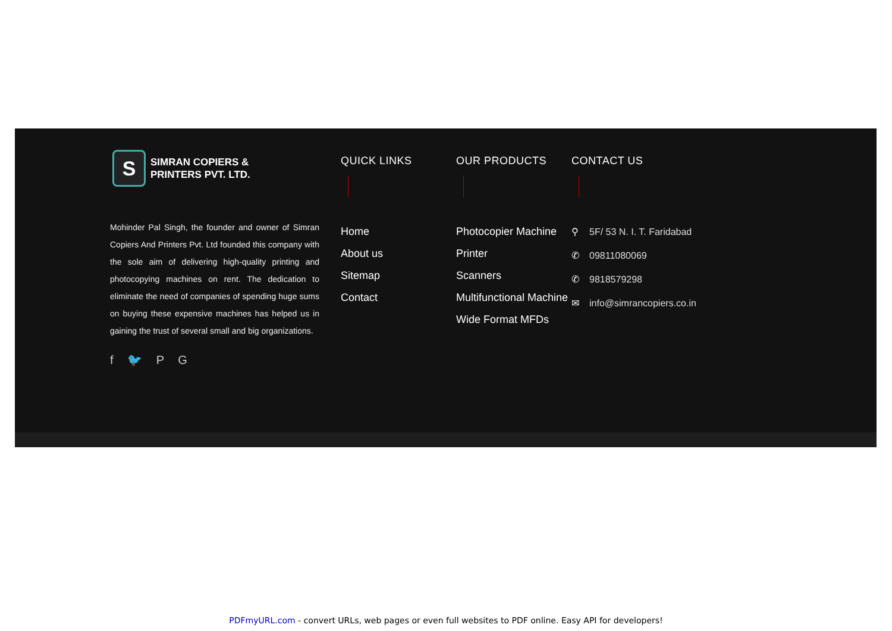S
SIMRAN COPIERS &
PRINTERS PVT. LTD.
Mohinder Pal Singh, the founder and owner of Simran Copiers And Printers Pvt. Ltd founded this company with the sole aim of delivering high-quality printing and photocopying machines on rent. The dedication to eliminate the need of companies of spending huge sums on buying these expensive machines has helped us in gaining the trust of several small and big organizations.
f 🐦 P G
QUICK LINKS
Home
About us
Sitemap
Contact
OUR PRODUCTS
Photocopier Machine
Printer
Scanners
Multifunctional Machine
Wide Format MFDs
CONTACT US
⚲ 5F/ 53 N. I. T. Faridabad
✆ 09811080069
✆ 9818579298
✉ info@simrancopiers.co.in
PDFmyURL.com - convert URLs, web pages or even full websites to PDF online. Easy API for developers!